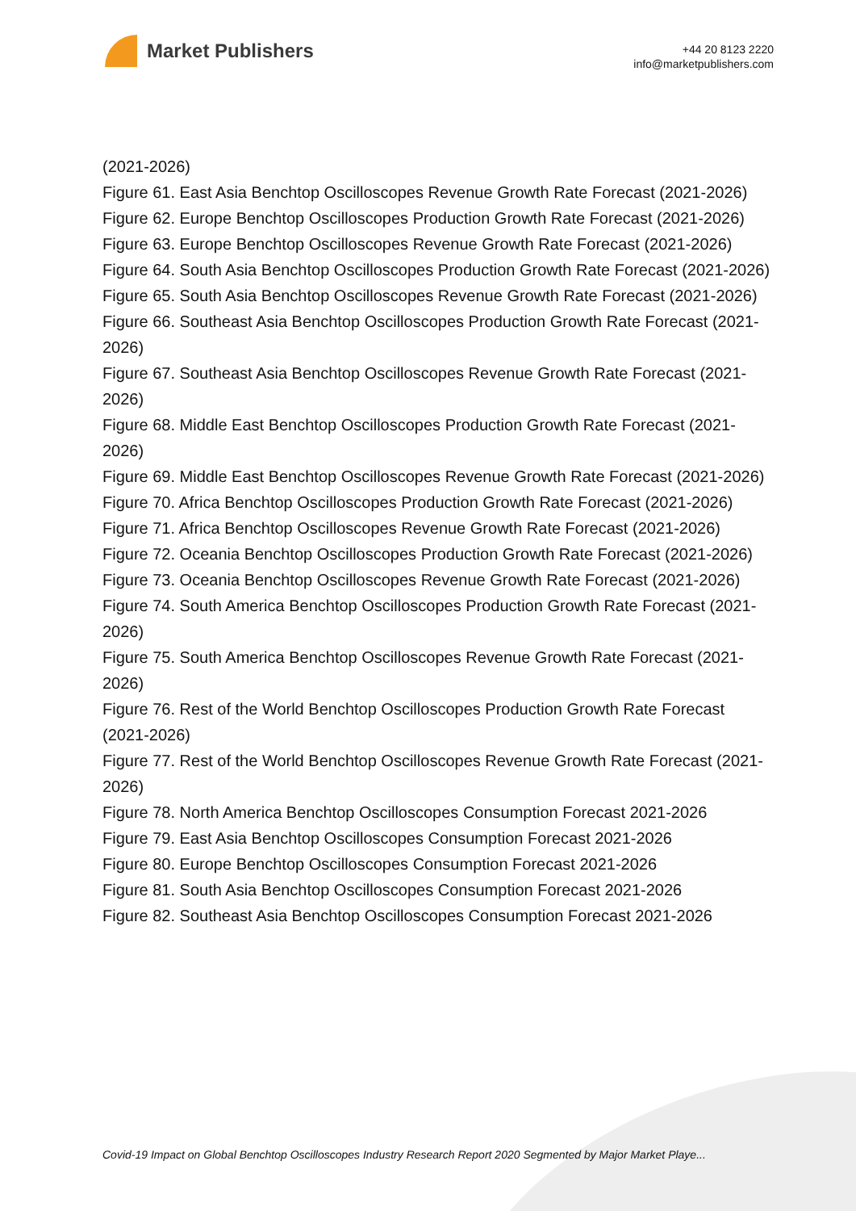Market Publishers
+44 20 8123 2220
info@marketpublishers.com
(2021-2026)
Figure 61. East Asia Benchtop Oscilloscopes Revenue Growth Rate Forecast (2021-2026)
Figure 62. Europe Benchtop Oscilloscopes Production Growth Rate Forecast (2021-2026)
Figure 63. Europe Benchtop Oscilloscopes Revenue Growth Rate Forecast (2021-2026)
Figure 64. South Asia Benchtop Oscilloscopes Production Growth Rate Forecast (2021-2026)
Figure 65. South Asia Benchtop Oscilloscopes Revenue Growth Rate Forecast (2021-2026)
Figure 66. Southeast Asia Benchtop Oscilloscopes Production Growth Rate Forecast (2021-2026)
Figure 67. Southeast Asia Benchtop Oscilloscopes Revenue Growth Rate Forecast (2021-2026)
Figure 68. Middle East Benchtop Oscilloscopes Production Growth Rate Forecast (2021-2026)
Figure 69. Middle East Benchtop Oscilloscopes Revenue Growth Rate Forecast (2021-2026)
Figure 70. Africa Benchtop Oscilloscopes Production Growth Rate Forecast (2021-2026)
Figure 71. Africa Benchtop Oscilloscopes Revenue Growth Rate Forecast (2021-2026)
Figure 72. Oceania Benchtop Oscilloscopes Production Growth Rate Forecast (2021-2026)
Figure 73. Oceania Benchtop Oscilloscopes Revenue Growth Rate Forecast (2021-2026)
Figure 74. South America Benchtop Oscilloscopes Production Growth Rate Forecast (2021-2026)
Figure 75. South America Benchtop Oscilloscopes Revenue Growth Rate Forecast (2021-2026)
Figure 76. Rest of the World Benchtop Oscilloscopes Production Growth Rate Forecast (2021-2026)
Figure 77. Rest of the World Benchtop Oscilloscopes Revenue Growth Rate Forecast (2021-2026)
Figure 78. North America Benchtop Oscilloscopes Consumption Forecast 2021-2026
Figure 79. East Asia Benchtop Oscilloscopes Consumption Forecast 2021-2026
Figure 80. Europe Benchtop Oscilloscopes Consumption Forecast 2021-2026
Figure 81. South Asia Benchtop Oscilloscopes Consumption Forecast 2021-2026
Figure 82. Southeast Asia Benchtop Oscilloscopes Consumption Forecast 2021-2026
Covid-19 Impact on Global Benchtop Oscilloscopes Industry Research Report 2020 Segmented by Major Market Playe...